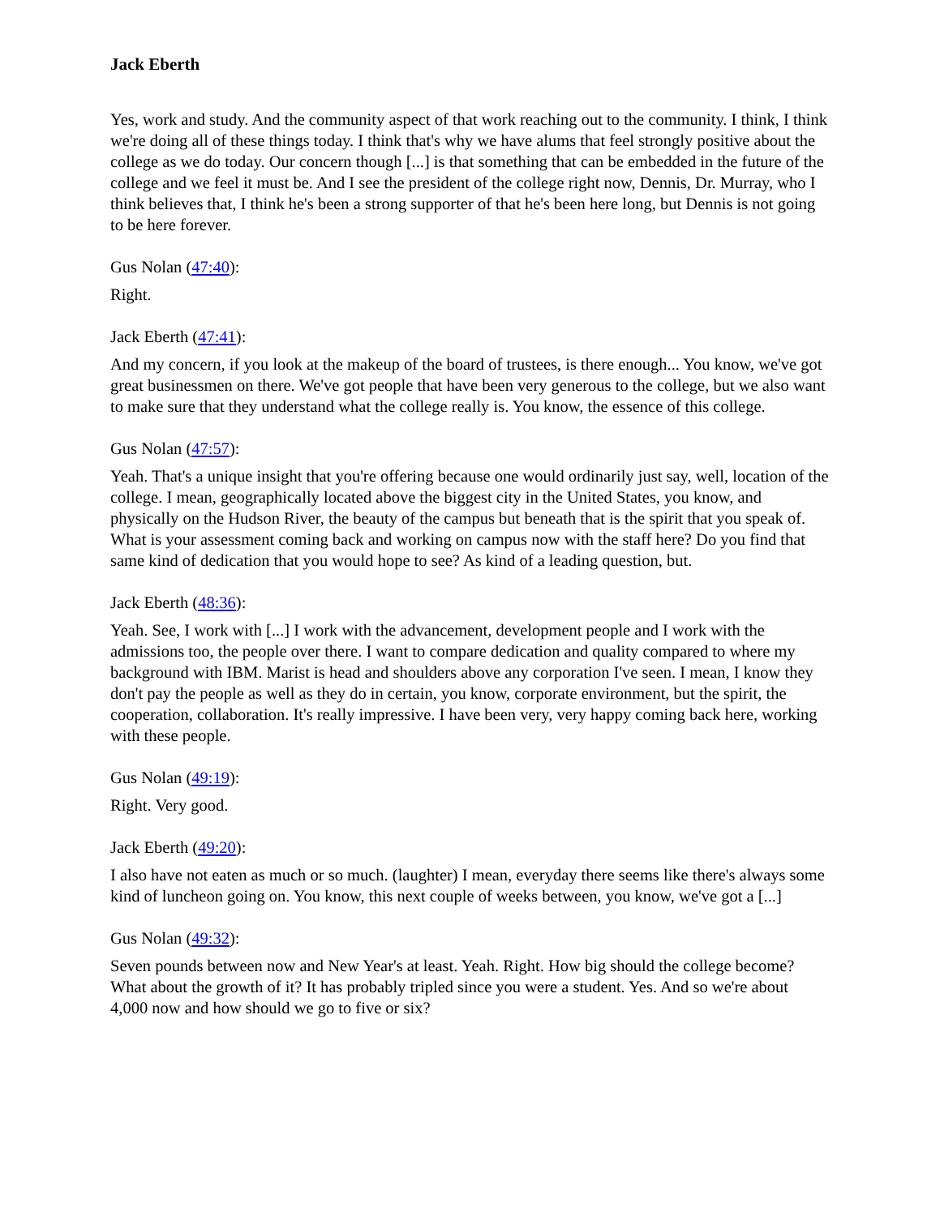Jack Eberth
Yes, work and study. And the community aspect of that work reaching out to the community. I think, I think we're doing all of these things today. I think that's why we have alums that feel strongly positive about the college as we do today. Our concern though [...] is that something that can be embedded in the future of the college and we feel it must be. And I see the president of the college right now, Dennis, Dr. Murray, who I think believes that, I think he's been a strong supporter of that he's been here long, but Dennis is not going to be here forever.
Gus Nolan (47:40):
Right.
Jack Eberth (47:41):
And my concern, if you look at the makeup of the board of trustees, is there enough... You know, we've got great businessmen on there. We've got people that have been very generous to the college, but we also want to make sure that they understand what the college really is. You know, the essence of this college.
Gus Nolan (47:57):
Yeah. That's a unique insight that you're offering because one would ordinarily just say, well, location of the college. I mean, geographically located above the biggest city in the United States, you know, and physically on the Hudson River, the beauty of the campus but beneath that is the spirit that you speak of. What is your assessment coming back and working on campus now with the staff here? Do you find that same kind of dedication that you would hope to see? As kind of a leading question, but.
Jack Eberth (48:36):
Yeah. See, I work with [...] I work with the advancement, development people and I work with the admissions too, the people over there. I want to compare dedication and quality compared to where my background with IBM. Marist is head and shoulders above any corporation I've seen. I mean, I know they don't pay the people as well as they do in certain, you know, corporate environment, but the spirit, the cooperation, collaboration. It's really impressive. I have been very, very happy coming back here, working with these people.
Gus Nolan (49:19):
Right. Very good.
Jack Eberth (49:20):
I also have not eaten as much or so much. (laughter) I mean, everyday there seems like there's always some kind of luncheon going on. You know, this next couple of weeks between, you know, we've got a [...]
Gus Nolan (49:32):
Seven pounds between now and New Year's at least. Yeah. Right. How big should the college become? What about the growth of it? It has probably tripled since you were a student. Yes. And so we're about 4,000 now and how should we go to five or six?